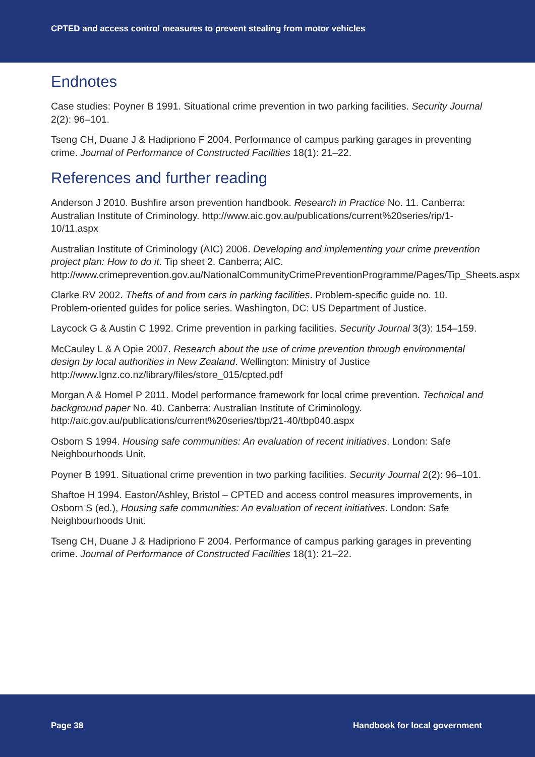CPTED and access control measures to prevent stealing from motor vehicles
Endnotes
Case studies: Poyner B 1991. Situational crime prevention in two parking facilities. Security Journal 2(2): 96–101.
Tseng CH, Duane J & Hadipriono F 2004. Performance of campus parking garages in preventing crime. Journal of Performance of Constructed Facilities 18(1): 21–22.
References and further reading
Anderson J 2010. Bushfire arson prevention handbook. Research in Practice No. 11. Canberra: Australian Institute of Criminology. http://www.aic.gov.au/publications/current%20series/rip/1-10/11.aspx
Australian Institute of Criminology (AIC) 2006. Developing and implementing your crime prevention project plan: How to do it. Tip sheet 2. Canberra; AIC. http://www.crimeprevention.gov.au/NationalCommunityCrimePreventionProgramme/Pages/Tip_Sheets.aspx
Clarke RV 2002. Thefts of and from cars in parking facilities. Problem-specific guide no. 10. Problem-oriented guides for police series. Washington, DC: US Department of Justice.
Laycock G & Austin C 1992. Crime prevention in parking facilities. Security Journal 3(3): 154–159.
McCauley L & A Opie 2007. Research about the use of crime prevention through environmental design by local authorities in New Zealand. Wellington: Ministry of Justice http://www.lgnz.co.nz/library/files/store_015/cpted.pdf
Morgan A & Homel P 2011. Model performance framework for local crime prevention. Technical and background paper No. 40. Canberra: Australian Institute of Criminology. http://aic.gov.au/publications/current%20series/tbp/21-40/tbp040.aspx
Osborn S 1994. Housing safe communities: An evaluation of recent initiatives. London: Safe Neighbourhoods Unit.
Poyner B 1991. Situational crime prevention in two parking facilities. Security Journal 2(2): 96–101.
Shaftoe H 1994. Easton/Ashley, Bristol – CPTED and access control measures improvements, in Osborn S (ed.), Housing safe communities: An evaluation of recent initiatives. London: Safe Neighbourhoods Unit.
Tseng CH, Duane J & Hadipriono F 2004. Performance of campus parking garages in preventing crime. Journal of Performance of Constructed Facilities 18(1): 21–22.
Page 38 Handbook for local government